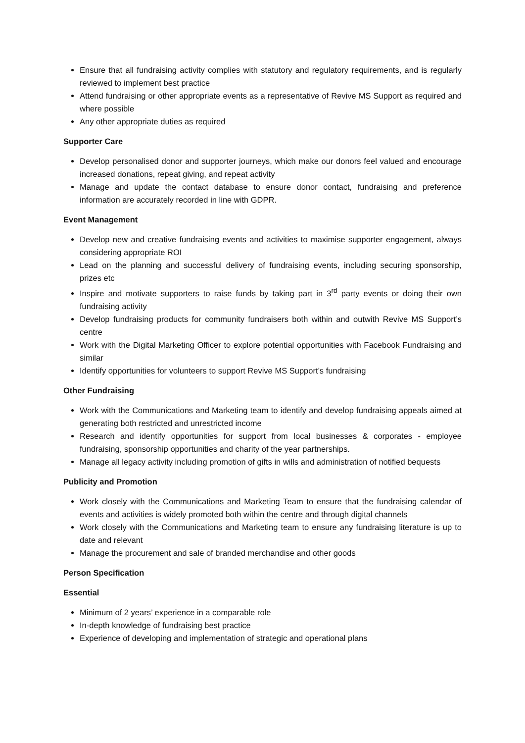Ensure that all fundraising activity complies with statutory and regulatory requirements, and is regularly reviewed to implement best practice
Attend fundraising or other appropriate events as a representative of Revive MS Support as required and where possible
Any other appropriate duties as required
Supporter Care
Develop personalised donor and supporter journeys, which make our donors feel valued and encourage increased donations, repeat giving, and repeat activity
Manage and update the contact database to ensure donor contact, fundraising and preference information are accurately recorded in line with GDPR.
Event Management
Develop new and creative fundraising events and activities to maximise supporter engagement, always considering appropriate ROI
Lead on the planning and successful delivery of fundraising events, including securing sponsorship, prizes etc
Inspire and motivate supporters to raise funds by taking part in 3<sup>rd</sup> party events or doing their own fundraising activity
Develop fundraising products for community fundraisers both within and outwith Revive MS Support’s centre
Work with the Digital Marketing Officer to explore potential opportunities with Facebook Fundraising and similar
Identify opportunities for volunteers to support Revive MS Support’s fundraising
Other Fundraising
Work with the Communications and Marketing team to identify and develop fundraising appeals aimed at generating both restricted and unrestricted income
Research and identify opportunities for support from local businesses & corporates - employee fundraising, sponsorship opportunities and charity of the year partnerships.
Manage all legacy activity including promotion of gifts in wills and administration of notified bequests
Publicity and Promotion
Work closely with the Communications and Marketing Team to ensure that the fundraising calendar of events and activities is widely promoted both within the centre and through digital channels
Work closely with the Communications and Marketing team to ensure any fundraising literature is up to date and relevant
Manage the procurement and sale of branded merchandise and other goods
Person Specification
Essential
Minimum of 2 years’ experience in a comparable role
In-depth knowledge of fundraising best practice
Experience of developing and implementation of strategic and operational plans